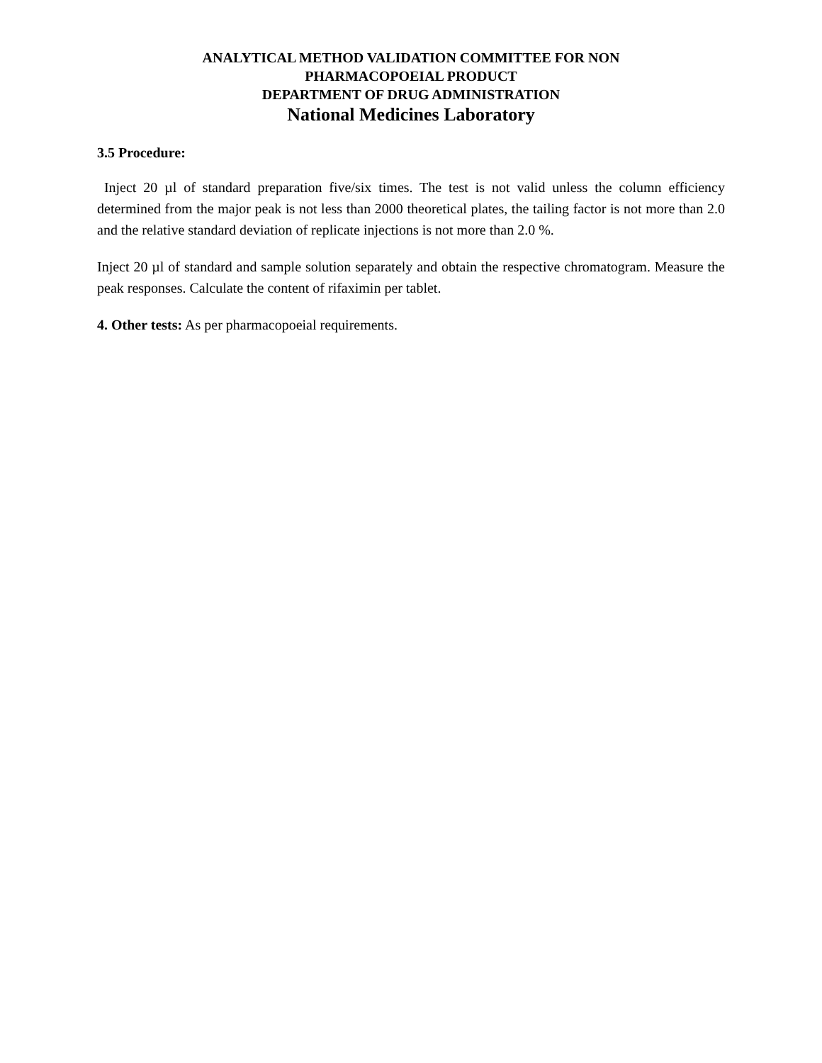ANALYTICAL METHOD VALIDATION COMMITTEE FOR NON
PHARMACOPOEIAL PRODUCT
DEPARTMENT OF DRUG ADMINISTRATION
National Medicines Laboratory
3.5 Procedure:
Inject 20 µl of standard preparation five/six times. The test is not valid unless the column efficiency determined from the major peak is not less than 2000 theoretical plates, the tailing factor is not more than 2.0 and the relative standard deviation of replicate injections is not more than 2.0 %.
Inject 20 µl of standard and sample solution separately and obtain the respective chromatogram. Measure the peak responses. Calculate the content of rifaximin per tablet.
4. Other tests: As per pharmacopoeial requirements.